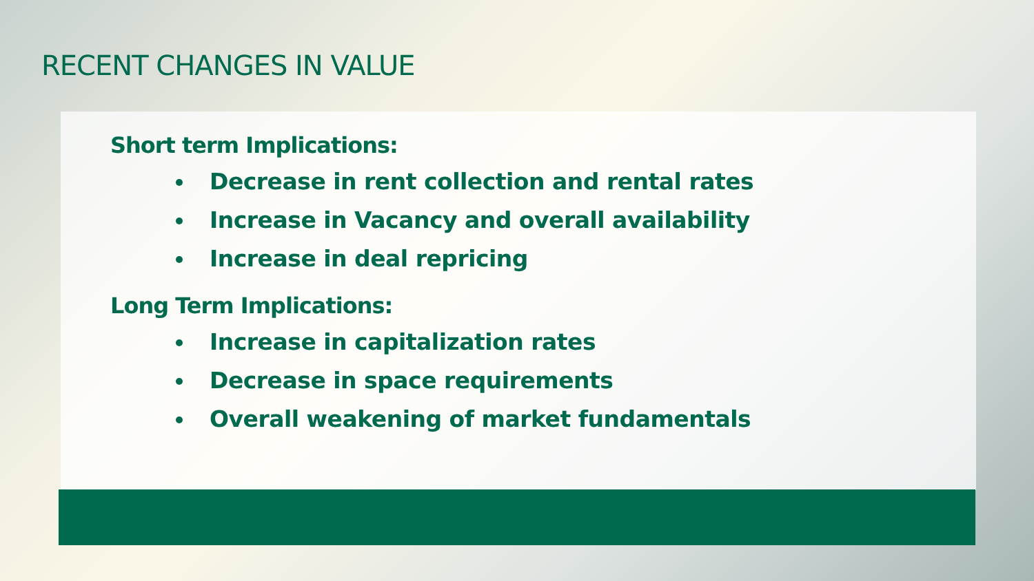RECENT CHANGES IN VALUE
Short term Implications:
Decrease in rent collection and rental rates
Increase in Vacancy and overall availability
Increase in deal repricing
Long Term Implications:
Increase in capitalization rates
Decrease in space requirements
Overall weakening of market fundamentals